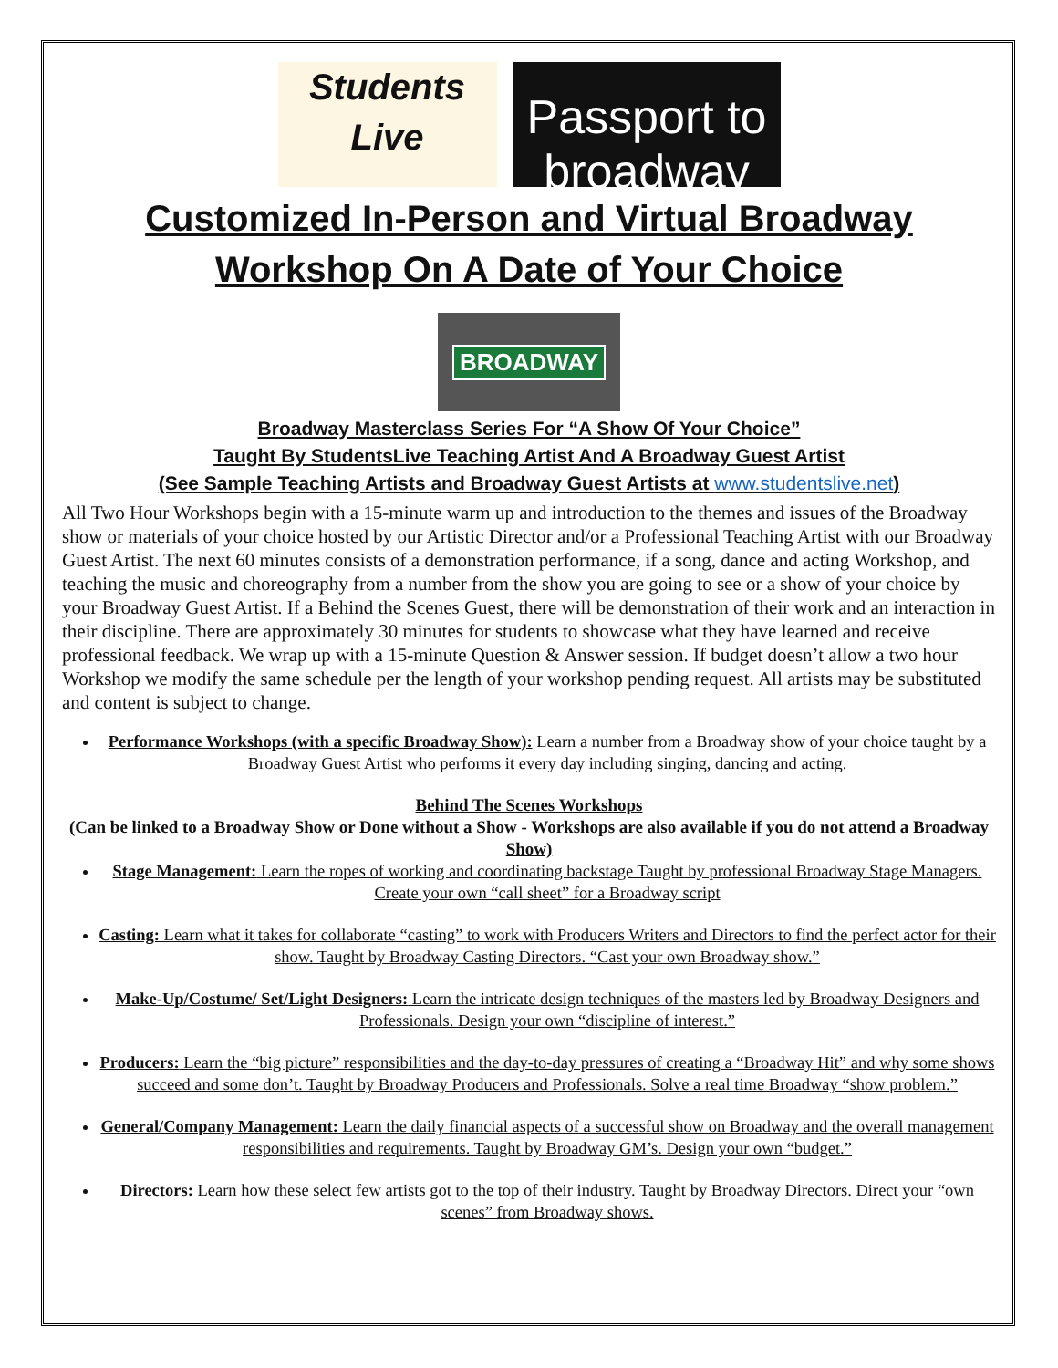Students
Live
Passport to broadway
Customized In-Person and Virtual Broadway
Workshop On A Date of Your Choice
BROADWAY
Broadway Masterclass Series For “A Show Of Your Choice”
Taught By StudentsLive Teaching Artist And A Broadway Guest Artist
(See Sample Teaching Artists and Broadway Guest Artists at www.studentslive.net)
All Two Hour Workshops begin with a 15-minute warm up and introduction to the themes and issues of the Broadway show or materials of your choice hosted by our Artistic Director and/or a Professional Teaching Artist with our Broadway Guest Artist. The next 60 minutes consists of a demonstration performance, if a song, dance and acting Workshop, and teaching the music and choreography from a number from the show you are going to see or a show of your choice by your Broadway Guest Artist. If a Behind the Scenes Guest, there will be demonstration of their work and an interaction in their discipline. There are approximately 30 minutes for students to showcase what they have learned and receive professional feedback. We wrap up with a 15-minute Question & Answer session. If budget doesn’t allow a two hour Workshop we modify the same schedule per the length of your workshop pending request. All artists may be substituted and content is subject to change.
Performance Workshops (with a specific Broadway Show): Learn a number from a Broadway show of your choice taught by a Broadway Guest Artist who performs it every day including singing, dancing and acting.
Behind The Scenes Workshops
(Can be linked to a Broadway Show or Done without a Show - Workshops are also available if you do not attend a Broadway Show)
Stage Management: Learn the ropes of working and coordinating backstage Taught by professional Broadway Stage Managers. Create your own “call sheet” for a Broadway script
Casting: Learn what it takes for collaborate “casting” to work with Producers Writers and Directors to find the perfect actor for their show. Taught by Broadway Casting Directors. “Cast your own Broadway show.”
Make-Up/Costume/ Set/Light Designers: Learn the intricate design techniques of the masters led by Broadway Designers and Professionals. Design your own “discipline of interest.”
Producers: Learn the “big picture” responsibilities and the day-to-day pressures of creating a “Broadway Hit” and why some shows succeed and some don’t. Taught by Broadway Producers and Professionals. Solve a real time Broadway “show problem.”
General/Company Management: Learn the daily financial aspects of a successful show on Broadway and the overall management responsibilities and requirements. Taught by Broadway GM’s. Design your own “budget.”
Directors: Learn how these select few artists got to the top of their industry. Taught by Broadway Directors. Direct your “own scenes” from Broadway shows.